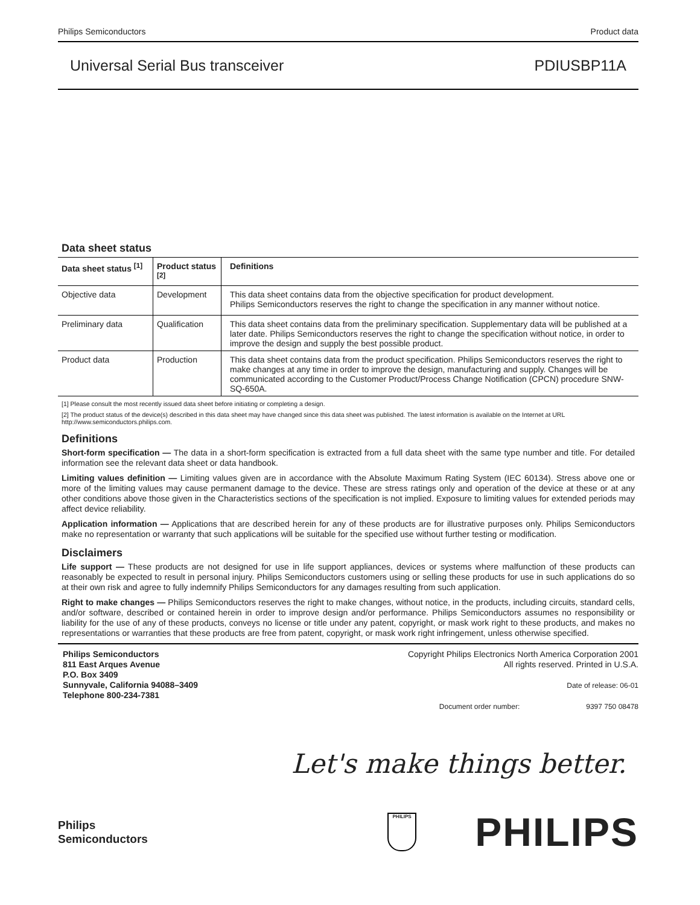Philips Semiconductors Product data
Universal Serial Bus transceiver PDIUSBP11A
Data sheet status
| Data sheet status <sup>[1]</sup> | Product status <sup>[2]</sup> | Definitions |
| --- | --- | --- |
| Objective data | Development | This data sheet contains data from the objective specification for product development. Philips Semiconductors reserves the right to change the specification in any manner without notice. |
| Preliminary data | Qualification | This data sheet contains data from the preliminary specification. Supplementary data will be published at a later date. Philips Semiconductors reserves the right to change the specification without notice, in order to improve the design and supply the best possible product. |
| Product data | Production | This data sheet contains data from the product specification. Philips Semiconductors reserves the right to make changes at any time in order to improve the design, manufacturing and supply. Changes will be communicated according to the Customer Product/Process Change Notification (CPCN) procedure SNW-SQ-650A. |
[1] Please consult the most recently issued data sheet before initiating or completing a design.
[2] The product status of the device(s) described in this data sheet may have changed since this data sheet was published. The latest information is available on the Internet at URL http://www.semiconductors.philips.com.
Definitions
Short-form specification — The data in a short-form specification is extracted from a full data sheet with the same type number and title. For detailed information see the relevant data sheet or data handbook.
Limiting values definition — Limiting values given are in accordance with the Absolute Maximum Rating System (IEC 60134). Stress above one or more of the limiting values may cause permanent damage to the device. These are stress ratings only and operation of the device at these or at any other conditions above those given in the Characteristics sections of the specification is not implied. Exposure to limiting values for extended periods may affect device reliability.
Application information — Applications that are described herein for any of these products are for illustrative purposes only. Philips Semiconductors make no representation or warranty that such applications will be suitable for the specified use without further testing or modification.
Disclaimers
Life support — These products are not designed for use in life support appliances, devices or systems where malfunction of these products can reasonably be expected to result in personal injury. Philips Semiconductors customers using or selling these products for use in such applications do so at their own risk and agree to fully indemnify Philips Semiconductors for any damages resulting from such application.
Right to make changes — Philips Semiconductors reserves the right to make changes, without notice, in the products, including circuits, standard cells, and/or software, described or contained herein in order to improve design and/or performance. Philips Semiconductors assumes no responsibility or liability for the use of any of these products, conveys no license or title under any patent, copyright, or mask work right to these products, and makes no representations or warranties that these products are free from patent, copyright, or mask work right infringement, unless otherwise specified.
Philips Semiconductors
811 East Arques Avenue
P.O. Box 3409
Sunnyvale, California 94088–3409
Telephone 800-234-7381
Copyright Philips Electronics North America Corporation 2001
All rights reserved. Printed in U.S.A.
Date of release: 06-01
Document order number: 9397 750 08478
Let's make things better.
Philips
Semiconductors
PHILIPS
PHILIPS